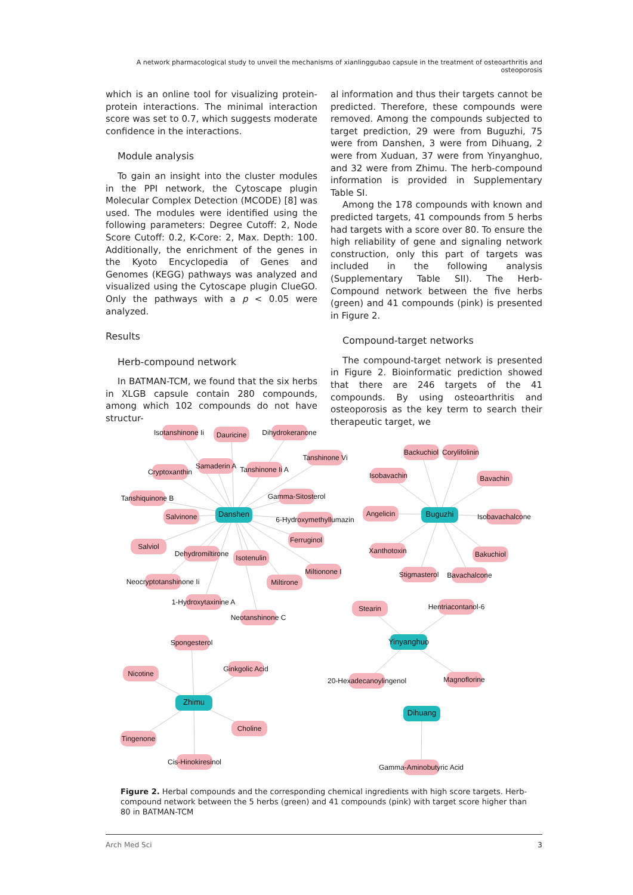A network pharmacological study to unveil the mechanisms of xianlinggubao capsule in the treatment of osteoarthritis and osteoporosis
which is an online tool for visualizing protein-protein interactions. The minimal interaction score was set to 0.7, which suggests moderate confidence in the interactions.
Module analysis
To gain an insight into the cluster modules in the PPI network, the Cytoscape plugin Molecular Complex Detection (MCODE) [8] was used. The modules were identified using the following parameters: Degree Cutoff: 2, Node Score Cutoff: 0.2, K-Core: 2, Max. Depth: 100. Additionally, the enrichment of the genes in the Kyoto Encyclopedia of Genes and Genomes (KEGG) pathways was analyzed and visualized using the Cytoscape plugin ClueGO. Only the pathways with a p < 0.05 were analyzed.
Results
Herb-compound network
In BATMAN-TCM, we found that the six herbs in XLGB capsule contain 280 compounds, among which 102 compounds do not have structur-
al information and thus their targets cannot be predicted. Therefore, these compounds were removed. Among the compounds subjected to target prediction, 29 were from Buguzhi, 75 were from Danshen, 3 were from Dihuang, 2 were from Xuduan, 37 were from Yinyanghuo, and 32 were from Zhimu. The herb-compound information is provided in Supplementary Table SI.
Among the 178 compounds with known and predicted targets, 41 compounds from 5 herbs had targets with a score over 80. To ensure the high reliability of gene and signaling network construction, only this part of targets was included in the following analysis (Supplementary Table SII). The Herb-Compound network between the five herbs (green) and 41 compounds (pink) is presented in Figure 2.
Compound-target networks
The compound-target network is presented in Figure 2. Bioinformatic prediction showed that there are 246 targets of the 41 compounds. By using osteoarthritis and osteoporosis as the key term to search their therapeutic target, we
Isotanshinone Ii
Dauricine
Dihydrokeranone
Tanshinone Vi
Samaderin A
Tanshinone Ii A
Cryptoxanthin
Gamma-Sitosterol
Tanshiquinone B
Salvinone
6-Hydroxymethyllumazin
Ferruginol
Salviol
Dehydromiltirone
Isotenulin
Miltionone I
Neocryptotanshinone Ii
Miltirone
1-Hydroxytaxinine A
Neotanshinone C
Backuchiol
Corylifolinin
Isobavachin
Bavachin
Angelicin
Isobavachalcone
Xanthotoxin
Bakuchiol
Stigmasterol
Bavachalcone
Stearin
Hentriacontanol-6
20-Hexadecanoylingenol
Magnoflorine
Spongesterol
Ginkgolic Acid
Nicotine
Choline
Tingenone
Cis-Hinokiresinol
Gamma-Aminobutyric Acid
Danshen
Buguzhi
Yinyanghuo
Zhimu
Dihuang
Figure 2. Herbal compounds and the corresponding chemical ingredients with high score targets. Herb-compound network between the 5 herbs (green) and 41 compounds (pink) with target score higher than 80 in BATMAN-TCM
Arch Med Sci 3